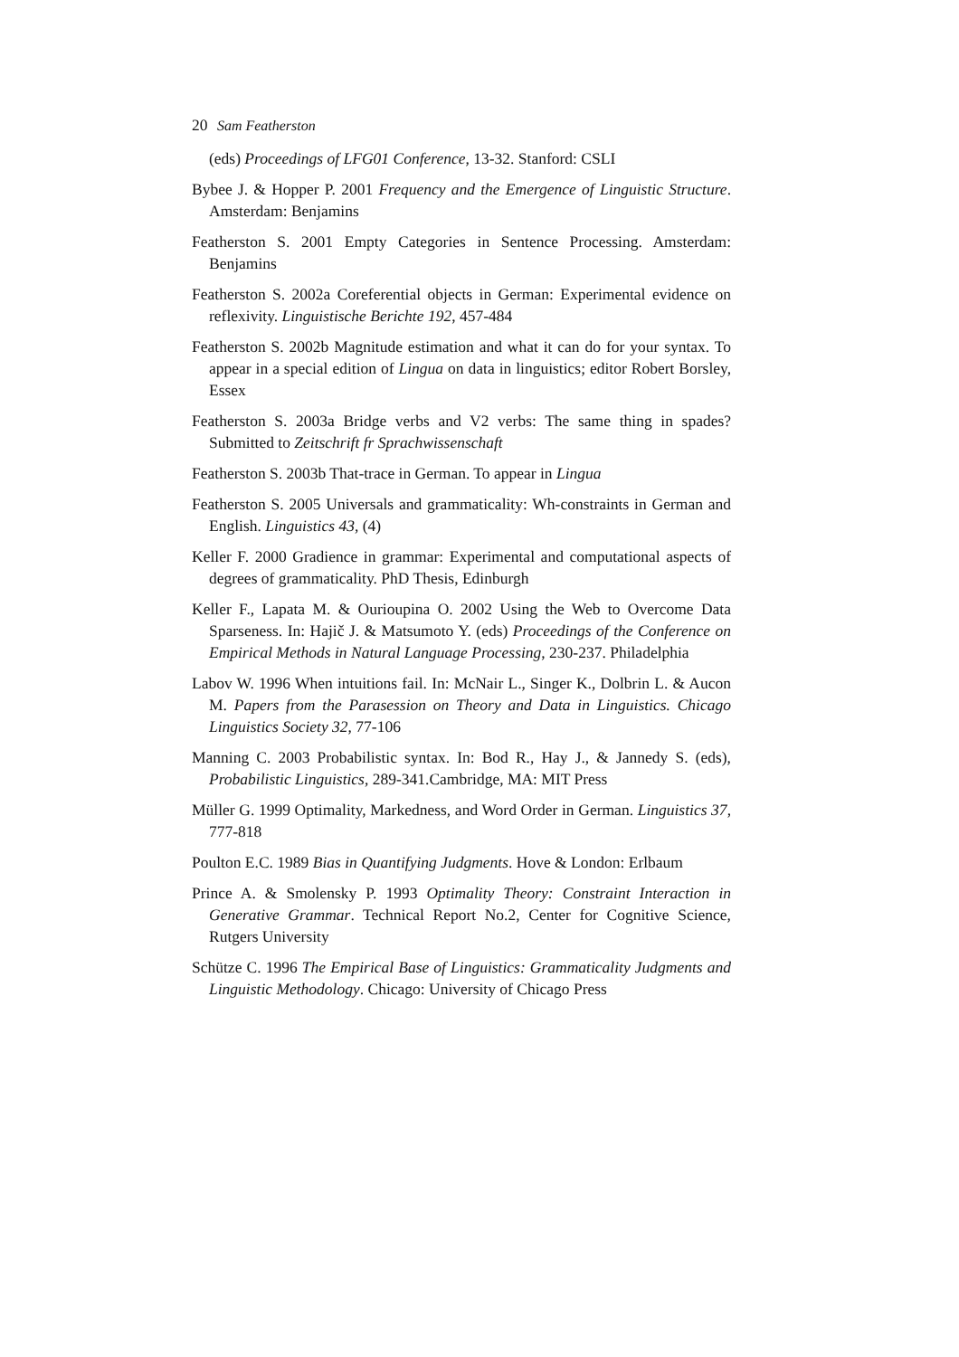20 Sam Featherston
(eds) Proceedings of LFG01 Conference, 13-32. Stanford: CSLI
Bybee J. & Hopper P. 2001 Frequency and the Emergence of Linguistic Structure. Amsterdam: Benjamins
Featherston S. 2001 Empty Categories in Sentence Processing. Amsterdam: Benjamins
Featherston S. 2002a Coreferential objects in German: Experimental evidence on reflexivity. Linguistische Berichte 192, 457-484
Featherston S. 2002b Magnitude estimation and what it can do for your syntax. To appear in a special edition of Lingua on data in linguistics; editor Robert Borsley, Essex
Featherston S. 2003a Bridge verbs and V2 verbs: The same thing in spades? Submitted to Zeitschrift fr Sprachwissenschaft
Featherston S. 2003b That-trace in German. To appear in Lingua
Featherston S. 2005 Universals and grammaticality: Wh-constraints in German and English. Linguistics 43, (4)
Keller F. 2000 Gradience in grammar: Experimental and computational aspects of degrees of grammaticality. PhD Thesis, Edinburgh
Keller F., Lapata M. & Ourioupina O. 2002 Using the Web to Overcome Data Sparseness. In: Hajič J. & Matsumoto Y. (eds) Proceedings of the Conference on Empirical Methods in Natural Language Processing, 230-237. Philadelphia
Labov W. 1996 When intuitions fail. In: McNair L., Singer K., Dolbrin L. & Aucon M. Papers from the Parasession on Theory and Data in Linguistics. Chicago Linguistics Society 32, 77-106
Manning C. 2003 Probabilistic syntax. In: Bod R., Hay J., & Jannedy S. (eds), Probabilistic Linguistics, 289-341.Cambridge, MA: MIT Press
Müller G. 1999 Optimality, Markedness, and Word Order in German. Linguistics 37, 777-818
Poulton E.C. 1989 Bias in Quantifying Judgments. Hove & London: Erlbaum
Prince A. & Smolensky P. 1993 Optimality Theory: Constraint Interaction in Generative Grammar. Technical Report No.2, Center for Cognitive Science, Rutgers University
Schütze C. 1996 The Empirical Base of Linguistics: Grammaticality Judgments and Linguistic Methodology. Chicago: University of Chicago Press